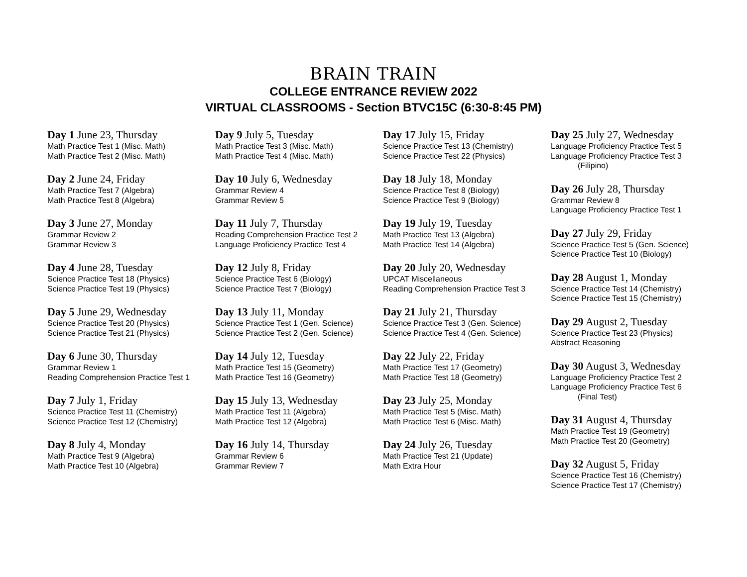BRAIN TRAIN
COLLEGE ENTRANCE REVIEW 2022
VIRTUAL CLASSROOMS - Section BTVC15C (6:30-8:45 PM)
Day 1 June 23, Thursday
Math Practice Test 1 (Misc. Math)
Math Practice Test 2 (Misc. Math)
Day 2 June 24, Friday
Math Practice Test 7 (Algebra)
Math Practice Test 8 (Algebra)
Day 3 June 27, Monday
Grammar Review 2
Grammar Review 3
Day 4 June 28, Tuesday
Science Practice Test 18 (Physics)
Science Practice Test 19 (Physics)
Day 5 June 29, Wednesday
Science Practice Test 20 (Physics)
Science Practice Test 21 (Physics)
Day 6 June 30, Thursday
Grammar Review 1
Reading Comprehension Practice Test 1
Day 7 July 1, Friday
Science Practice Test 11 (Chemistry)
Science Practice Test 12 (Chemistry)
Day 8 July 4, Monday
Math Practice Test 9 (Algebra)
Math Practice Test 10 (Algebra)
Day 9 July 5, Tuesday
Math Practice Test 3 (Misc. Math)
Math Practice Test 4 (Misc. Math)
Day 10 July 6, Wednesday
Grammar Review 4
Grammar Review 5
Day 11 July 7, Thursday
Reading Comprehension Practice Test 2
Language Proficiency Practice Test 4
Day 12 July 8, Friday
Science Practice Test 6 (Biology)
Science Practice Test 7 (Biology)
Day 13 July 11, Monday
Science Practice Test 1 (Gen. Science)
Science Practice Test 2 (Gen. Science)
Day 14 July 12, Tuesday
Math Practice Test 15 (Geometry)
Math Practice Test 16 (Geometry)
Day 15 July 13, Wednesday
Math Practice Test 11 (Algebra)
Math Practice Test 12 (Algebra)
Day 16 July 14, Thursday
Grammar Review 6
Grammar Review 7
Day 17 July 15, Friday
Science Practice Test 13 (Chemistry)
Science Practice Test 22 (Physics)
Day 18 July 18, Monday
Science Practice Test 8 (Biology)
Science Practice Test 9 (Biology)
Day 19 July 19, Tuesday
Math Practice Test 13 (Algebra)
Math Practice Test 14 (Algebra)
Day 20 July 20, Wednesday
UPCAT Miscellaneous
Reading Comprehension Practice Test 3
Day 21 July 21, Thursday
Science Practice Test 3 (Gen. Science)
Science Practice Test 4 (Gen. Science)
Day 22 July 22, Friday
Math Practice Test 17 (Geometry)
Math Practice Test 18 (Geometry)
Day 23 July 25, Monday
Math Practice Test 5 (Misc. Math)
Math Practice Test 6 (Misc. Math)
Day 24 July 26, Tuesday
Math Practice Test 21 (Update)
Math Extra Hour
Day 25 July 27, Wednesday
Language Proficiency Practice Test 5
Language Proficiency Practice Test 3
(Filipino)
Day 26 July 28, Thursday
Grammar Review 8
Language Proficiency Practice Test 1
Day 27 July 29, Friday
Science Practice Test 5 (Gen. Science)
Science Practice Test 10 (Biology)
Day 28 August 1, Monday
Science Practice Test 14 (Chemistry)
Science Practice Test 15 (Chemistry)
Day 29 August 2, Tuesday
Science Practice Test 23 (Physics)
Abstract Reasoning
Day 30 August 3, Wednesday
Language Proficiency Practice Test 2
Language Proficiency Practice Test 6
(Final Test)
Day 31 August 4, Thursday
Math Practice Test 19 (Geometry)
Math Practice Test 20 (Geometry)
Day 32 August 5, Friday
Science Practice Test 16 (Chemistry)
Science Practice Test 17 (Chemistry)